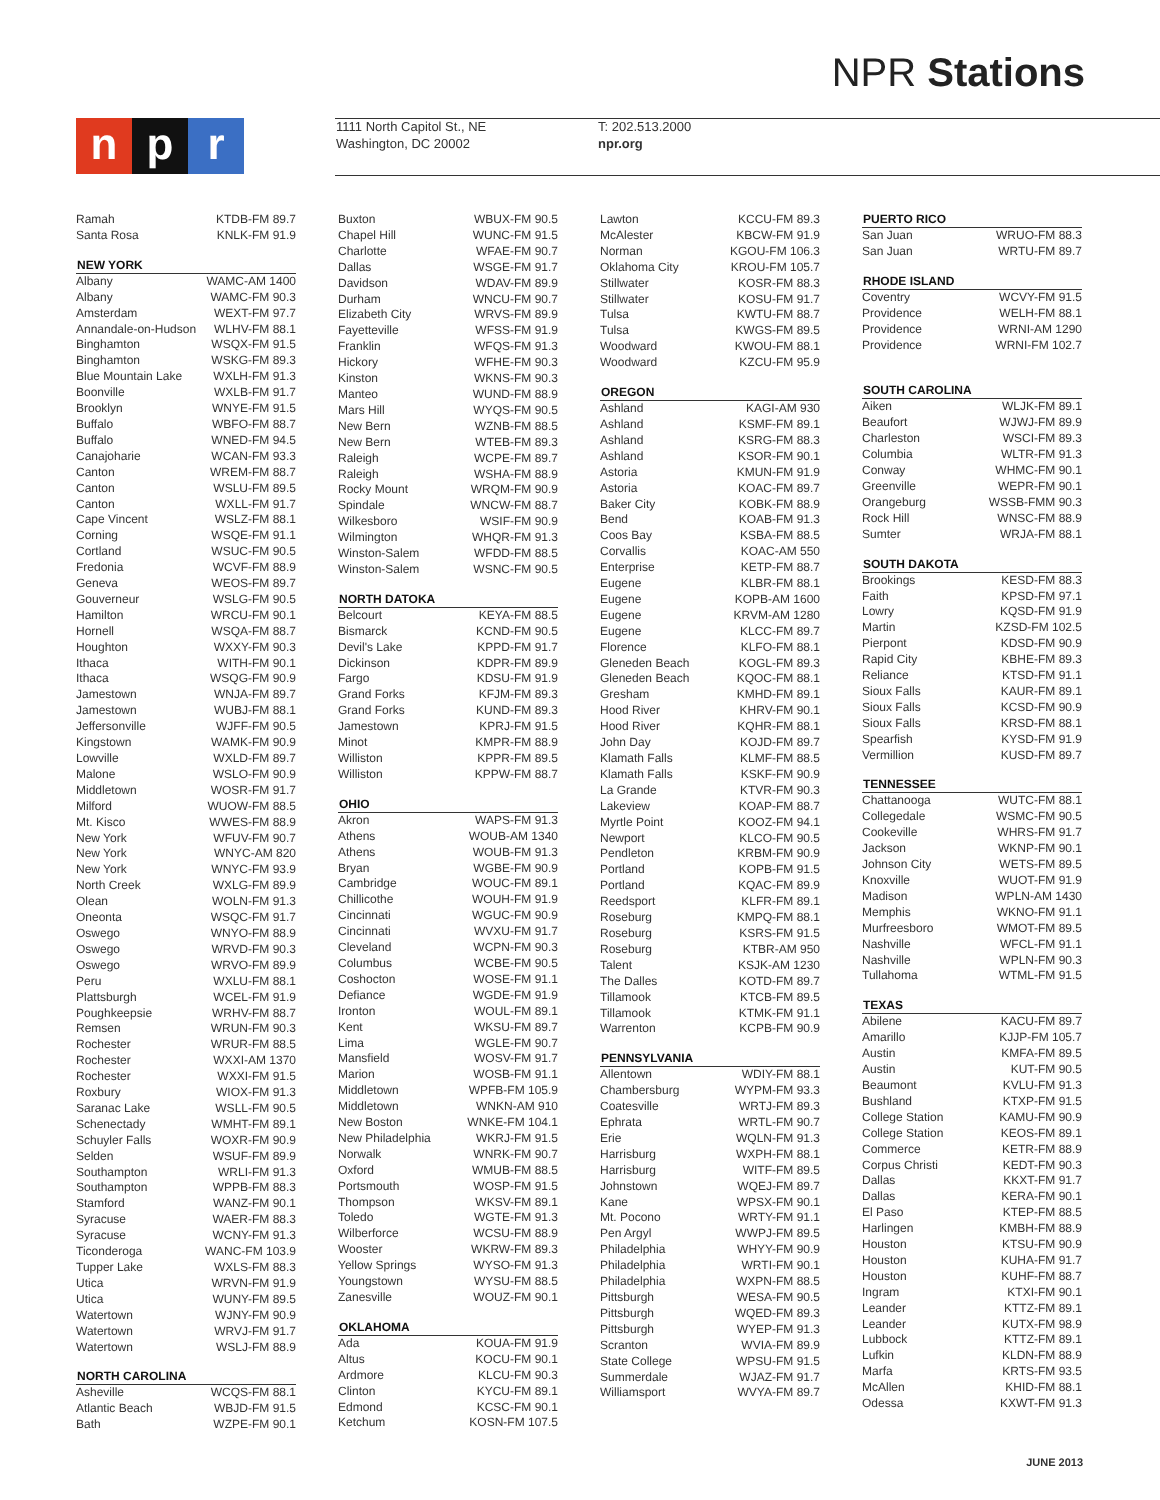NPR Stations
np r
1111 North Capitol St., NE
Washington, DC 20002
T: 202.513.2000
npr.org
| Ramah | KTDB-FM 89.7 |
| Santa Rosa | KNLK-FM 91.9 |
| NEW YORK | |
| Albany | WAMC-AM 1400 |
| Albany | WAMC-FM 90.3 |
| Amsterdam | WEXT-FM 97.7 |
| Annandale-on-Hudson | WLHV-FM 88.1 |
| Binghamton | WSQX-FM 91.5 |
| Binghamton | WSKG-FM 89.3 |
| Blue Mountain Lake | WXLH-FM 91.3 |
| Boonville | WXLB-FM 91.7 |
| Brooklyn | WNYE-FM 91.5 |
| Buffalo | WBFO-FM 88.7 |
| Buffalo | WNED-FM 94.5 |
| Canajoharie | WCAN-FM 93.3 |
| Canton | WREM-FM 88.7 |
| Canton | WSLU-FM 89.5 |
| Canton | WXLL-FM 91.7 |
| Cape Vincent | WSLZ-FM 88.1 |
| Corning | WSQE-FM 91.1 |
| Cortland | WSUC-FM 90.5 |
| Fredonia | WCVF-FM 88.9 |
| Geneva | WEOS-FM 89.7 |
| Gouverneur | WSLG-FM 90.5 |
| Hamilton | WRCU-FM 90.1 |
| Hornell | WSQA-FM 88.7 |
| Houghton | WXXY-FM 90.3 |
| Ithaca | WITH-FM 90.1 |
| Ithaca | WSQG-FM 90.9 |
| Jamestown | WNJA-FM 89.7 |
| Jamestown | WUBJ-FM 88.1 |
| Jeffersonville | WJFF-FM 90.5 |
| Kingstown | WAMK-FM 90.9 |
| Lowville | WXLD-FM 89.7 |
| Malone | WSLO-FM 90.9 |
| Middletown | WOSR-FM 91.7 |
| Milford | WUOW-FM 88.5 |
| Mt. Kisco | WWES-FM 88.9 |
| New York | WFUV-FM 90.7 |
| New York | WNYC-AM 820 |
| New York | WNYC-FM 93.9 |
| North Creek | WXLG-FM 89.9 |
| Olean | WOLN-FM 91.3 |
| Oneonta | WSQC-FM 91.7 |
| Oswego | WNYO-FM 88.9 |
| Oswego | WRVD-FM 90.3 |
| Oswego | WRVO-FM 89.9 |
| Peru | WXLU-FM 88.1 |
| Plattsburgh | WCEL-FM 91.9 |
| Poughkeepsie | WRHV-FM 88.7 |
| Remsen | WRUN-FM 90.3 |
| Rochester | WRUR-FM 88.5 |
| Rochester | WXXI-AM 1370 |
| Rochester | WXXI-FM 91.5 |
| Roxbury | WIOX-FM 91.3 |
| Saranac Lake | WSLL-FM 90.5 |
| Schenectady | WMHT-FM 89.1 |
| Schuyler Falls | WOXR-FM 90.9 |
| Selden | WSUF-FM 89.9 |
| Southampton | WRLI-FM 91.3 |
| Southampton | WPPB-FM 88.3 |
| Stamford | WANZ-FM 90.1 |
| Syracuse | WAER-FM 88.3 |
| Syracuse | WCNY-FM 91.3 |
| Ticonderoga | WANC-FM 103.9 |
| Tupper Lake | WXLS-FM 88.3 |
| Utica | WRVN-FM 91.9 |
| Utica | WUNY-FM 89.5 |
| Watertown | WJNY-FM 90.9 |
| Watertown | WRVJ-FM 91.7 |
| Watertown | WSLJ-FM 88.9 |
| NORTH CAROLINA | |
| Asheville | WCQS-FM 88.1 |
| Atlantic Beach | WBJD-FM 91.5 |
| Bath | WZPE-FM 90.1 |
| Buxton | WBUX-FM 90.5 |
| Chapel Hill | WUNC-FM 91.5 |
| Charlotte | WFAE-FM 90.7 |
| Dallas | WSGE-FM 91.7 |
| Davidson | WDAV-FM 89.9 |
| Durham | WNCU-FM 90.7 |
| Elizabeth City | WRVS-FM 89.9 |
| Fayetteville | WFSS-FM 91.9 |
| Franklin | WFQS-FM 91.3 |
| Hickory | WFHE-FM 90.3 |
| Kinston | WKNS-FM 90.3 |
| Manteo | WUND-FM 88.9 |
| Mars Hill | WYQS-FM 90.5 |
| New Bern | WZNB-FM 88.5 |
| New Bern | WTEB-FM 89.3 |
| Raleigh | WCPE-FM 89.7 |
| Raleigh | WSHA-FM 88.9 |
| Rocky Mount | WRQM-FM 90.9 |
| Spindale | WNCW-FM 88.7 |
| Wilkesboro | WSIF-FM 90.9 |
| Wilmington | WHQR-FM 91.3 |
| Winston-Salem | WFDD-FM 88.5 |
| Winston-Salem | WSNC-FM 90.5 |
| NORTH DATOKA | |
| Belcourt | KEYA-FM 88.5 |
| Bismarck | KCND-FM 90.5 |
| Devil's Lake | KPPD-FM 91.7 |
| Dickinson | KDPR-FM 89.9 |
| Fargo | KDSU-FM 91.9 |
| Grand Forks | KFJM-FM 89.3 |
| Grand Forks | KUND-FM 89.3 |
| Jamestown | KPRJ-FM 91.5 |
| Minot | KMPR-FM 88.9 |
| Williston | KPPR-FM 89.5 |
| Williston | KPPW-FM 88.7 |
| OHIO | |
| Akron | WAPS-FM 91.3 |
| Athens | WOUB-AM 1340 |
| Athens | WOUB-FM 91.3 |
| Bryan | WGBE-FM 90.9 |
| Cambridge | WOUC-FM 89.1 |
| Chillicothe | WOUH-FM 91.9 |
| Cincinnati | WGUC-FM 90.9 |
| Cincinnati | WVXU-FM 91.7 |
| Cleveland | WCPN-FM 90.3 |
| Columbus | WCBE-FM 90.5 |
| Coshocton | WOSE-FM 91.1 |
| Defiance | WGDE-FM 91.9 |
| Ironton | WOUL-FM 89.1 |
| Kent | WKSU-FM 89.7 |
| Lima | WGLE-FM 90.7 |
| Mansfield | WOSV-FM 91.7 |
| Marion | WOSB-FM 91.1 |
| Middletown | WPFB-FM 105.9 |
| Middletown | WNKN-AM 910 |
| New Boston | WNKE-FM 104.1 |
| New Philadelphia | WKRJ-FM 91.5 |
| Norwalk | WNRK-FM 90.7 |
| Oxford | WMUB-FM 88.5 |
| Portsmouth | WOSP-FM 91.5 |
| Thompson | WKSV-FM 89.1 |
| Toledo | WGTE-FM 91.3 |
| Wilberforce | WCSU-FM 88.9 |
| Wooster | WKRW-FM 89.3 |
| Yellow Springs | WYSO-FM 91.3 |
| Youngstown | WYSU-FM 88.5 |
| Zanesville | WOUZ-FM 90.1 |
| OKLAHOMA | |
| Ada | KOUA-FM 91.9 |
| Altus | KOCU-FM 90.1 |
| Ardmore | KLCU-FM 90.3 |
| Clinton | KYCU-FM 89.1 |
| Edmond | KCSC-FM 90.1 |
| Ketchum | KOSN-FM 107.5 |
| Lawton | KCCU-FM 89.3 |
| McAlester | KBCW-FM 91.9 |
| Norman | KGOU-FM 106.3 |
| Oklahoma City | KROU-FM 105.7 |
| Stillwater | KOSR-FM 88.3 |
| Stillwater | KOSU-FM 91.7 |
| Tulsa | KWTU-FM 88.7 |
| Tulsa | KWGS-FM 89.5 |
| Woodward | KWOU-FM 88.1 |
| Woodward | KZCU-FM 95.9 |
| OREGON | |
| Ashland | KAGI-AM 930 |
| Ashland | KSMF-FM 89.1 |
| Ashland | KSRG-FM 88.3 |
| Ashland | KSOR-FM 90.1 |
| Astoria | KMUN-FM 91.9 |
| Astoria | KOAC-FM 89.7 |
| Baker City | KOBK-FM 88.9 |
| Bend | KOAB-FM 91.3 |
| Coos Bay | KSBA-FM 88.5 |
| Corvallis | KOAC-AM 550 |
| Enterprise | KETP-FM 88.7 |
| Eugene | KLBR-FM 88.1 |
| Eugene | KOPB-AM 1600 |
| Eugene | KRVM-AM 1280 |
| Eugene | KLCC-FM 89.7 |
| Florence | KLFO-FM 88.1 |
| Gleneden Beach | KOGL-FM 89.3 |
| Gleneden Beach | KQOC-FM 88.1 |
| Gresham | KMHD-FM 89.1 |
| Hood River | KHRV-FM 90.1 |
| Hood River | KQHR-FM 88.1 |
| John Day | KOJD-FM 89.7 |
| Klamath Falls | KLMF-FM 88.5 |
| Klamath Falls | KSKF-FM 90.9 |
| La Grande | KTVR-FM 90.3 |
| Lakeview | KOAP-FM 88.7 |
| Myrtle Point | KOOZ-FM 94.1 |
| Newport | KLCO-FM 90.5 |
| Pendleton | KRBM-FM 90.9 |
| Portland | KOPB-FM 91.5 |
| Portland | KQAC-FM 89.9 |
| Reedsport | KLFR-FM 89.1 |
| Roseburg | KMPQ-FM 88.1 |
| Roseburg | KSRS-FM 91.5 |
| Roseburg | KTBR-AM 950 |
| Talent | KSJK-AM 1230 |
| The Dalles | KOTD-FM 89.7 |
| Tillamook | KTCB-FM 89.5 |
| Tillamook | KTMK-FM 91.1 |
| Warrenton | KCPB-FM 90.9 |
| PENNSYLVANIA | |
| Allentown | WDIY-FM 88.1 |
| Chambersburg | WYPM-FM 93.3 |
| Coatesville | WRTJ-FM 89.3 |
| Ephrata | WRTL-FM 90.7 |
| Erie | WQLN-FM 91.3 |
| Harrisburg | WXPH-FM 88.1 |
| Harrisburg | WITF-FM 89.5 |
| Johnstown | WQEJ-FM 89.7 |
| Kane | WPSX-FM 90.1 |
| Mt. Pocono | WRTY-FM 91.1 |
| Pen Argyl | WWPJ-FM 89.5 |
| Philadelphia | WHYY-FM 90.9 |
| Philadelphia | WRTI-FM 90.1 |
| Philadelphia | WXPN-FM 88.5 |
| Pittsburgh | WESA-FM 90.5 |
| Pittsburgh | WQED-FM 89.3 |
| Pittsburgh | WYEP-FM 91.3 |
| Scranton | WVIA-FM 89.9 |
| State College | WPSU-FM 91.5 |
| Summerdale | WJAZ-FM 91.7 |
| Williamsport | WVYA-FM 89.7 |
| PUERTO RICO | |
| --- | --- |
| San Juan | WRUO-FM 88.3 |
| San Juan | WRTU-FM 89.7 |
| RHODE ISLAND | |
| Coventry | WCVY-FM 91.5 |
| Providence | WELH-FM 88.1 |
| Providence | WRNI-AM 1290 |
| Providence | WRNI-FM 102.7 |
| SOUTH CAROLINA | |
| Aiken | WLJK-FM 89.1 |
| Beaufort | WJWJ-FM 89.9 |
| Charleston | WSCI-FM 89.3 |
| Columbia | WLTR-FM 91.3 |
| Conway | WHMC-FM 90.1 |
| Greenville | WEPR-FM 90.1 |
| Orangeburg | WSSB-FMM 90.3 |
| Rock Hill | WNSC-FM 88.9 |
| Sumter | WRJA-FM 88.1 |
| SOUTH DAKOTA | |
| Brookings | KESD-FM 88.3 |
| Faith | KPSD-FM 97.1 |
| Lowry | KQSD-FM 91.9 |
| Martin | KZSD-FM 102.5 |
| Pierpont | KDSD-FM 90.9 |
| Rapid City | KBHE-FM 89.3 |
| Reliance | KTSD-FM 91.1 |
| Sioux Falls | KAUR-FM 89.1 |
| Sioux Falls | KCSD-FM 90.9 |
| Sioux Falls | KRSD-FM 88.1 |
| Spearfish | KYSD-FM 91.9 |
| Vermillion | KUSD-FM 89.7 |
| TENNESSEE | |
| Chattanooga | WUTC-FM 88.1 |
| Collegedale | WSMC-FM 90.5 |
| Cookeville | WHRS-FM 91.7 |
| Jackson | WKNP-FM 90.1 |
| Johnson City | WETS-FM 89.5 |
| Knoxville | WUOT-FM 91.9 |
| Madison | WPLN-AM 1430 |
| Memphis | WKNO-FM 91.1 |
| Murfreesboro | WMOT-FM 89.5 |
| Nashville | WFCL-FM 91.1 |
| Nashville | WPLN-FM 90.3 |
| Tullahoma | WTML-FM 91.5 |
| TEXAS | |
| Abilene | KACU-FM 89.7 |
| Amarillo | KJJP-FM 105.7 |
| Austin | KMFA-FM 89.5 |
| Austin | KUT-FM 90.5 |
| Beaumont | KVLU-FM 91.3 |
| Bushland | KTXP-FM 91.5 |
| College Station | KAMU-FM 90.9 |
| College Station | KEOS-FM 89.1 |
| Commerce | KETR-FM 88.9 |
| Corpus Christi | KEDT-FM 90.3 |
| Dallas | KKXT-FM 91.7 |
| Dallas | KERA-FM 90.1 |
| El Paso | KTEP-FM 88.5 |
| Harlingen | KMBH-FM 88.9 |
| Houston | KTSU-FM 90.9 |
| Houston | KUHA-FM 91.7 |
| Houston | KUHF-FM 88.7 |
| Ingram | KTXI-FM 90.1 |
| Leander | KTTZ-FM 89.1 |
| Leander | KUTX-FM 98.9 |
| Lubbock | KTTZ-FM 89.1 |
| Lufkin | KLDN-FM 88.9 |
| Marfa | KRTS-FM 93.5 |
| McAllen | KHID-FM 88.1 |
| Odessa | KXWT-FM 91.3 |
JUNE 2013